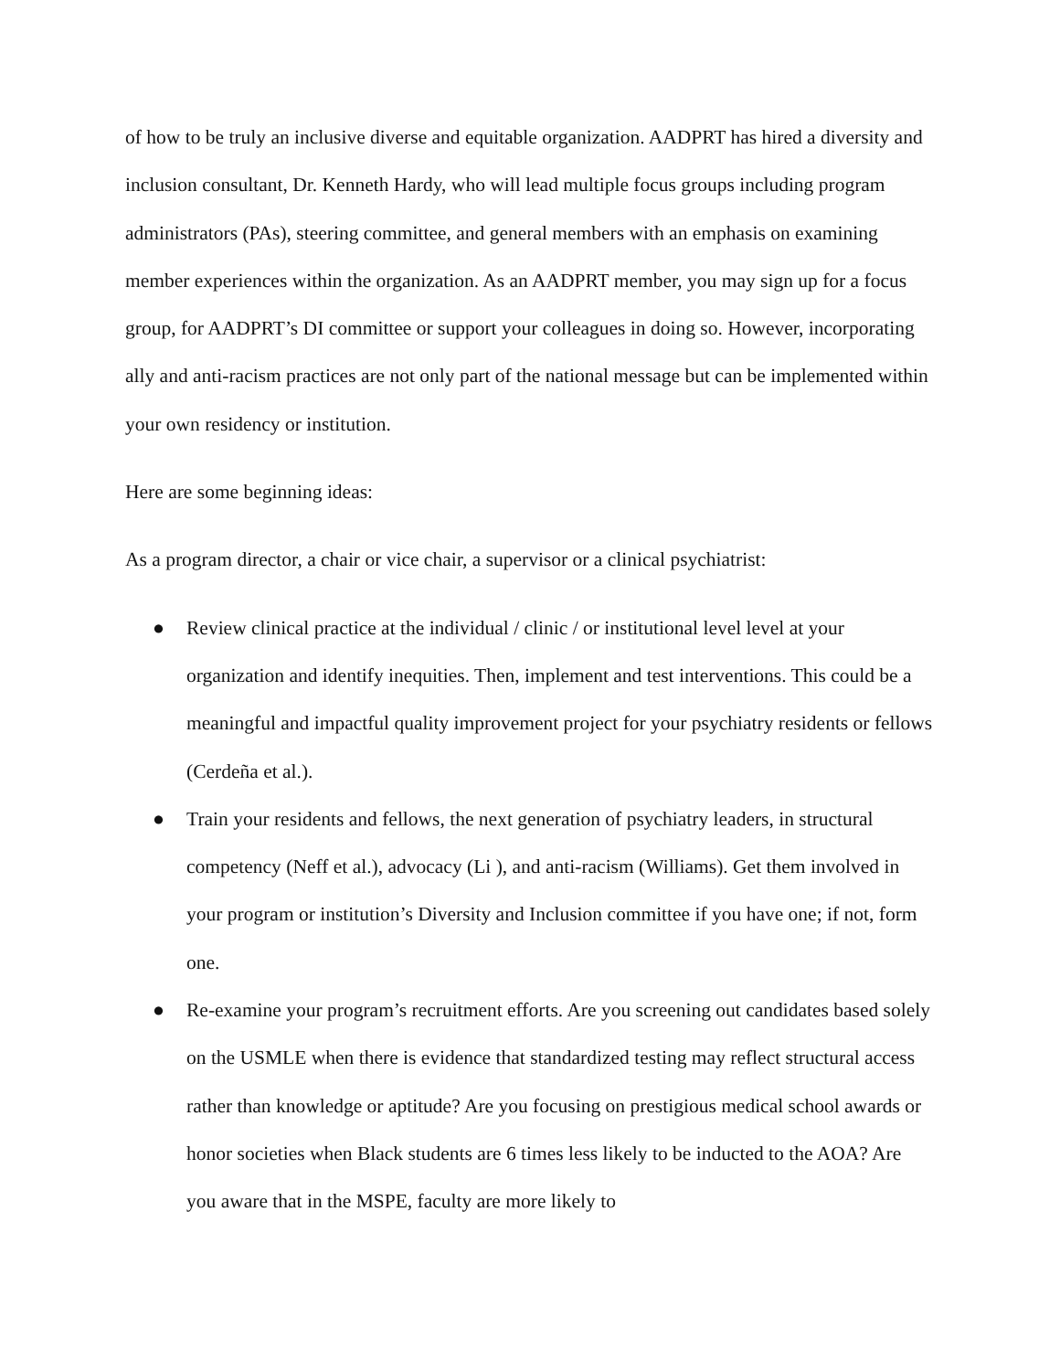of how to be truly an inclusive diverse and equitable organization. AADPRT has hired a diversity and inclusion consultant, Dr. Kenneth Hardy, who will lead multiple focus groups including program administrators (PAs), steering committee, and general members with an emphasis on examining member experiences within the organization. As an AADPRT member, you may sign up for a focus group, for AADPRT’s DI committee or support your colleagues in doing so. However, incorporating ally and anti-racism practices are not only part of the national message but can be implemented within your own residency or institution.
Here are some beginning ideas:
As a program director, a chair or vice chair, a supervisor or a clinical psychiatrist:
● Review clinical practice at the individual / clinic / or institutional level level at your organization and identify inequities. Then, implement and test interventions. This could be a meaningful and impactful quality improvement project for your psychiatry residents or fellows (Cerdeña et al.).
● Train your residents and fellows, the next generation of psychiatry leaders, in structural competency (Neff et al.), advocacy (Li ), and anti-racism (Williams). Get them involved in your program or institution’s Diversity and Inclusion committee if you have one; if not, form one.
● Re-examine your program’s recruitment efforts. Are you screening out candidates based solely on the USMLE when there is evidence that standardized testing may reflect structural access rather than knowledge or aptitude? Are you focusing on prestigious medical school awards or honor societies when Black students are 6 times less likely to be inducted to the AOA? Are you aware that in the MSPE, faculty are more likely to